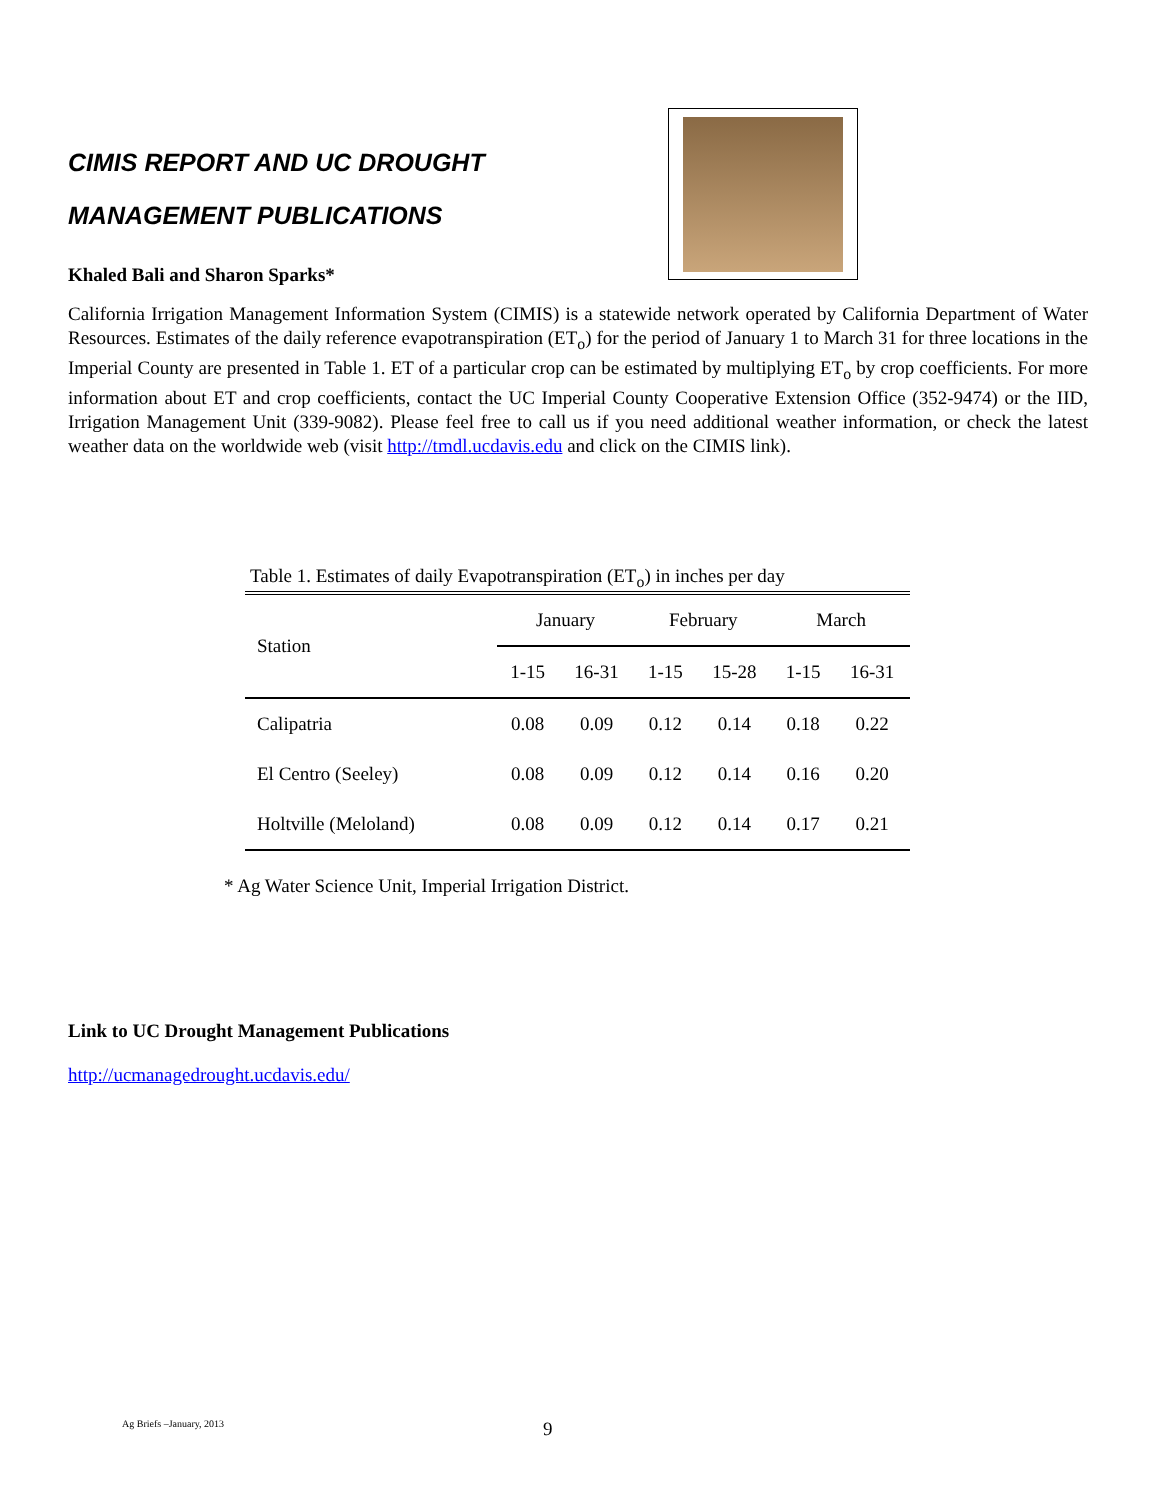CIMIS REPORT AND UC DROUGHT
MANAGEMENT PUBLICATIONS
Khaled Bali and Sharon Sparks*
California Irrigation Management Information System (CIMIS) is a statewide network operated by California Department of Water Resources. Estimates of the daily reference evapotranspiration (ET<sub>o</sub>) for the period of January 1 to March 31 for three locations in the Imperial County are presented in Table 1. ET of a particular crop can be estimated by multiplying ET<sub>o</sub> by crop coefficients. For more information about ET and crop coefficients, contact the UC Imperial County Cooperative Extension Office (352-9474) or the IID, Irrigation Management Unit (339-9082). Please feel free to call us if you need additional weather information, or check the latest weather data on the worldwide web (visit http://tmdl.ucdavis.edu and click on the CIMIS link).
Table 1. Estimates of daily Evapotranspiration (ET<sub>o</sub>) in inches per day
| Station | January | | February | | March | |
| --- | --- | --- | --- | --- | --- | --- |
| | 1-15 | 16-31 | 1-15 | 15-28 | 1-15 | 16-31 |
| Calipatria | 0.08 | 0.09 | 0.12 | 0.14 | 0.18 | 0.22 |
| El Centro (Seeley) | 0.08 | 0.09 | 0.12 | 0.14 | 0.16 | 0.20 |
| Holtville (Meloland) | 0.08 | 0.09 | 0.12 | 0.14 | 0.17 | 0.21 |
* Ag Water Science Unit, Imperial Irrigation District.
Link to UC Drought Management Publications
http://ucmanagedrought.ucdavis.edu/
Ag Briefs –January, 2013 9